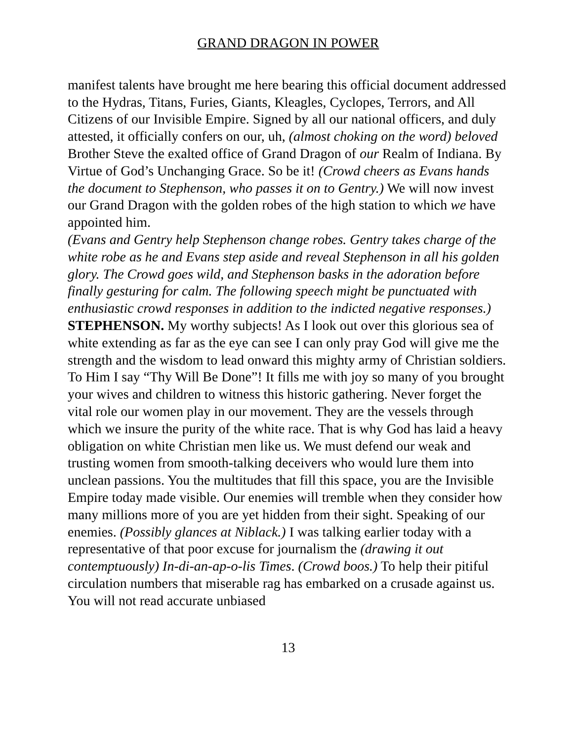GRAND DRAGON IN POWER
manifest talents have brought me here bearing this official document addressed to the Hydras, Titans, Furies, Giants, Kleagles, Cyclopes, Terrors, and All Citizens of our Invisible Empire. Signed by all our national officers, and duly attested, it officially confers on our, uh, (almost choking on the word) beloved Brother Steve the exalted office of Grand Dragon of our Realm of Indiana. By Virtue of God’s Unchanging Grace. So be it! (Crowd cheers as Evans hands the document to Stephenson, who passes it on to Gentry.) We will now invest our Grand Dragon with the golden robes of the high station to which we have appointed him.
(Evans and Gentry help Stephenson change robes. Gentry takes charge of the white robe as he and Evans step aside and reveal Stephenson in all his golden glory. The Crowd goes wild, and Stephenson basks in the adoration before finally gesturing for calm. The following speech might be punctuated with enthusiastic crowd responses in addition to the indicted negative responses.)
STEPHENSON. My worthy subjects! As I look out over this glorious sea of white extending as far as the eye can see I can only pray God will give me the strength and the wisdom to lead onward this mighty army of Christian soldiers. To Him I say “Thy Will Be Done”! It fills me with joy so many of you brought your wives and children to witness this historic gathering. Never forget the vital role our women play in our movement. They are the vessels through which we insure the purity of the white race. That is why God has laid a heavy obligation on white Christian men like us. We must defend our weak and trusting women from smooth-talking deceivers who would lure them into unclean passions. You the multitudes that fill this space, you are the Invisible Empire today made visible. Our enemies will tremble when they consider how many millions more of you are yet hidden from their sight. Speaking of our enemies. (Possibly glances at Niblack.) I was talking earlier today with a representative of that poor excuse for journalism the (drawing it out contemptuously) In-di-an-ap-o-lis Times. (Crowd boos.) To help their pitiful circulation numbers that miserable rag has embarked on a crusade against us. You will not read accurate unbiased
13